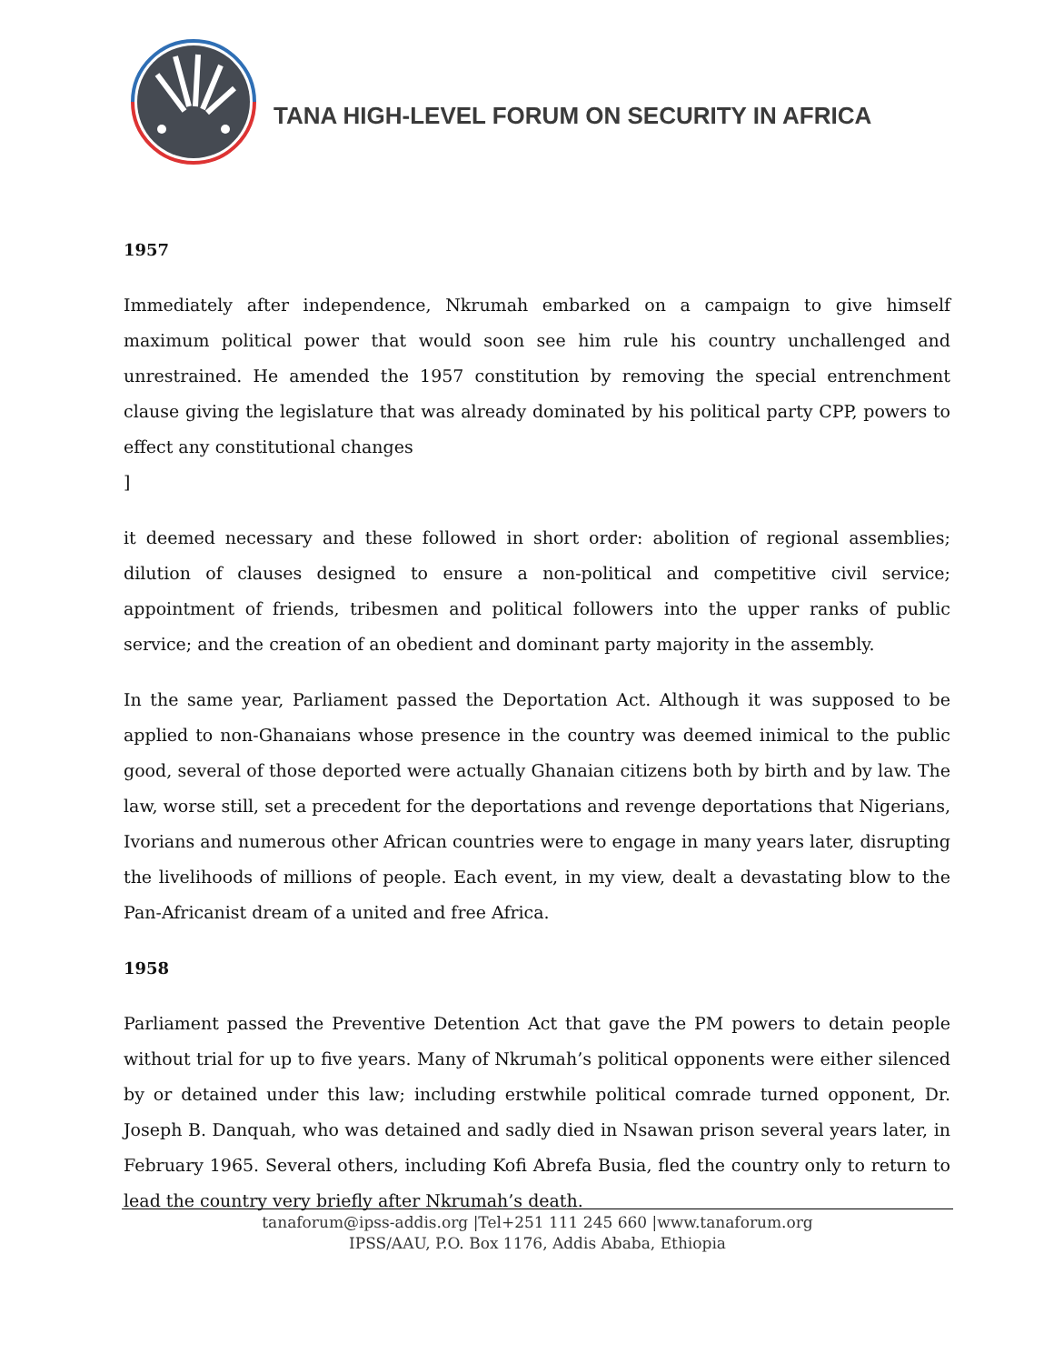TANA HIGH-LEVEL FORUM ON SECURITY IN AFRICA
1957
Immediately after independence, Nkrumah embarked on a campaign to give himself maximum political power that would soon see him rule his country unchallenged and unrestrained. He amended the 1957 constitution by removing the special entrenchment clause giving the legislature that was already dominated by his political party CPP, powers to effect any constitutional changes
]
it deemed necessary and these followed in short order: abolition of regional assemblies; dilution of clauses designed to ensure a non-political and competitive civil service; appointment of friends, tribesmen and political followers into the upper ranks of public service; and the creation of an obedient and dominant party majority in the assembly.
In the same year, Parliament passed the Deportation Act. Although it was supposed to be applied to non-Ghanaians whose presence in the country was deemed inimical to the public good, several of those deported were actually Ghanaian citizens both by birth and by law. The law, worse still, set a precedent for the deportations and revenge deportations that Nigerians, Ivorians and numerous other African countries were to engage in many years later, disrupting the livelihoods of millions of people. Each event, in my view, dealt a devastating blow to the Pan-Africanist dream of a united and free Africa.
1958
Parliament passed the Preventive Detention Act that gave the PM powers to detain people without trial for up to five years. Many of Nkrumah’s political opponents were either silenced by or detained under this law; including erstwhile political comrade turned opponent, Dr. Joseph B. Danquah, who was detained and sadly died in Nsawan prison several years later, in February 1965. Several others, including Kofi Abrefa Busia, fled the country only to return to lead the country very briefly after Nkrumah’s death.
tanaforum@ipss-addis.org |Tel+251 111 245 660 |www.tanaforum.org
IPSS/AAU, P.O. Box 1176, Addis Ababa, Ethiopia